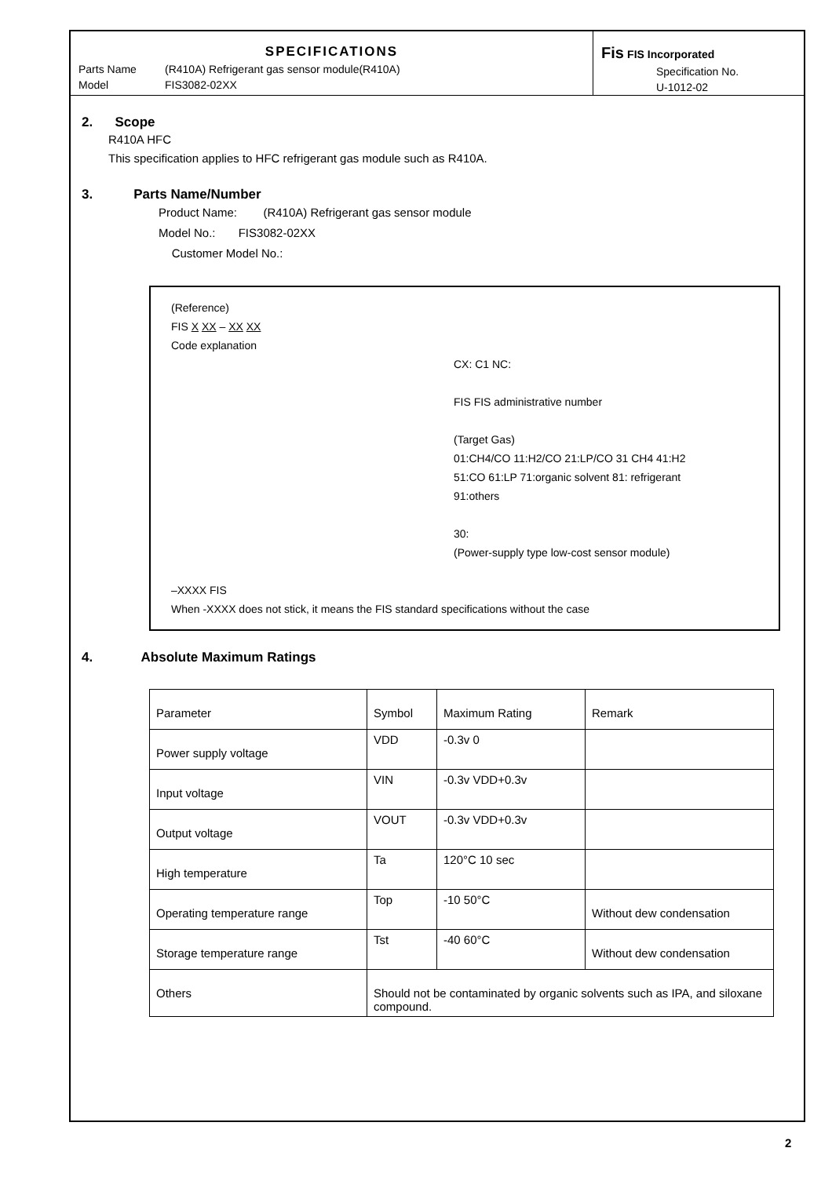SPECIFICATIONS
Parts Name (R410A) Refrigerant gas sensor module(R410A)
Model FIS3082-02XX
Fis FIS Incorporated
Specification No.
U-1012-02
2. Scope
R410A HFC
This specification applies to HFC refrigerant gas module such as R410A.
3. Parts Name/Number
Product Name: (R410A) Refrigerant gas sensor module
Model No.: FIS3082-02XX
Customer Model No.:
(Reference)
FIS X XX – XX XX
Code explanation
CX: C1 NC:
FIS FIS administrative number
(Target Gas)
01:CH4/CO 11:H2/CO 21:LP/CO 31 CH4 41:H2
51:CO 61:LP 71:organic solvent 81: refrigerant
91:others
30:
(Power-supply type low-cost sensor module)
–XXXX FIS
When -XXXX does not stick, it means the FIS standard specifications without the case
4. Absolute Maximum Ratings
| Parameter | Symbol | Maximum Rating | Remark |
| Power supply voltage | VDD | -0.3v 0 | |
| Input voltage | VIN | -0.3v VDD+0.3v | |
| Output voltage | VOUT | -0.3v VDD+0.3v | |
| High temperature | Ta | 120°C 10 sec | |
| Operating temperature range | Top | -10 50°C | Without dew condensation |
| Storage temperature range | Tst | -40 60°C | Without dew condensation |
| Others | Should not be contaminated by organic solvents such as IPA, and siloxane compound. | | |
2